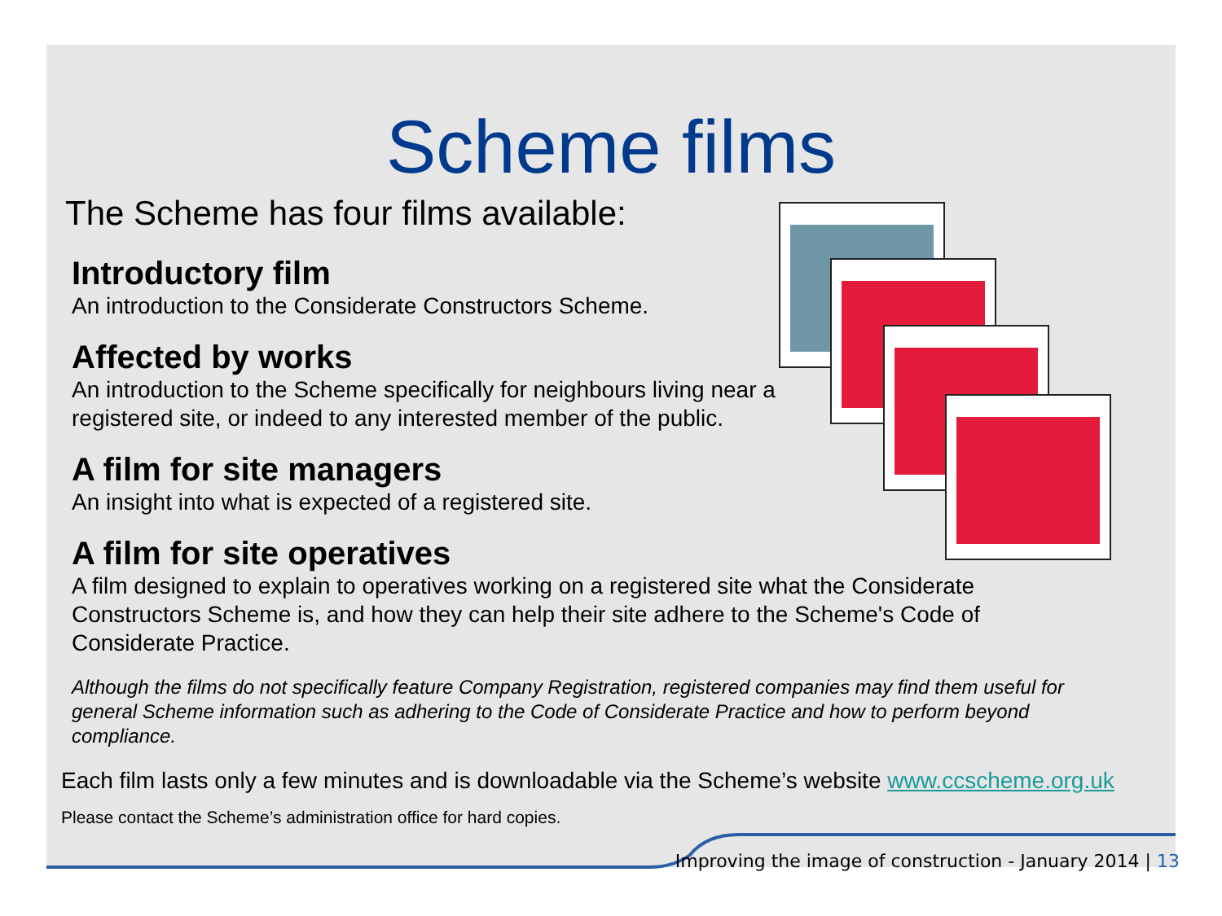Scheme films
The Scheme has four films available:
Introductory film
An introduction to the Considerate Constructors Scheme.
Affected by works
An introduction to the Scheme specifically for neighbours living near a registered site, or indeed to any interested member of the public.
A film for site managers
An insight into what is expected of a registered site.
A film for site operatives
A film designed to explain to operatives working on a registered site what the Considerate Constructors Scheme is, and how they can help their site adhere to the Scheme's Code of Considerate Practice.
Although the films do not specifically feature Company Registration, registered companies may find them useful for general Scheme information such as adhering to the Code of Considerate Practice and how to perform beyond compliance.
Each film lasts only a few minutes and is downloadable via the Scheme’s website www.ccscheme.org.uk
Please contact the Scheme’s administration office for hard copies.
Improving the image of construction - January 2014 | 13